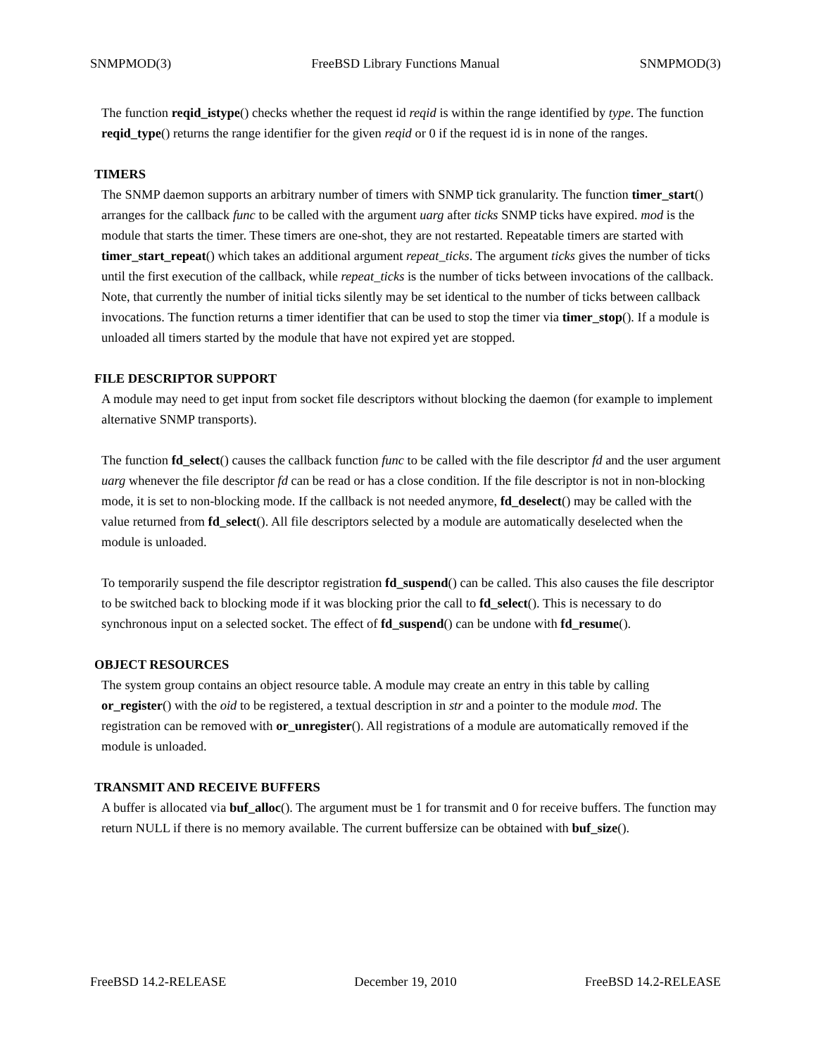SNMPMOD(3) FreeBSD Library Functions Manual SNMPMOD(3)
The function reqid_istype() checks whether the request id reqid is within the range identified by type. The function reqid_type() returns the range identifier for the given reqid or 0 if the request id is in none of the ranges.
TIMERS
The SNMP daemon supports an arbitrary number of timers with SNMP tick granularity. The function timer_start() arranges for the callback func to be called with the argument uarg after ticks SNMP ticks have expired. mod is the module that starts the timer. These timers are one-shot, they are not restarted. Repeatable timers are started with timer_start_repeat() which takes an additional argument repeat_ticks. The argument ticks gives the number of ticks until the first execution of the callback, while repeat_ticks is the number of ticks between invocations of the callback. Note, that currently the number of initial ticks silently may be set identical to the number of ticks between callback invocations. The function returns a timer identifier that can be used to stop the timer via timer_stop(). If a module is unloaded all timers started by the module that have not expired yet are stopped.
FILE DESCRIPTOR SUPPORT
A module may need to get input from socket file descriptors without blocking the daemon (for example to implement alternative SNMP transports).
The function fd_select() causes the callback function func to be called with the file descriptor fd and the user argument uarg whenever the file descriptor fd can be read or has a close condition. If the file descriptor is not in non-blocking mode, it is set to non-blocking mode. If the callback is not needed anymore, fd_deselect() may be called with the value returned from fd_select(). All file descriptors selected by a module are automatically deselected when the module is unloaded.
To temporarily suspend the file descriptor registration fd_suspend() can be called. This also causes the file descriptor to be switched back to blocking mode if it was blocking prior the call to fd_select(). This is necessary to do synchronous input on a selected socket. The effect of fd_suspend() can be undone with fd_resume().
OBJECT RESOURCES
The system group contains an object resource table. A module may create an entry in this table by calling or_register() with the oid to be registered, a textual description in str and a pointer to the module mod. The registration can be removed with or_unregister(). All registrations of a module are automatically removed if the module is unloaded.
TRANSMIT AND RECEIVE BUFFERS
A buffer is allocated via buf_alloc(). The argument must be 1 for transmit and 0 for receive buffers. The function may return NULL if there is no memory available. The current buffersize can be obtained with buf_size().
FreeBSD 14.2-RELEASE December 19, 2010 FreeBSD 14.2-RELEASE